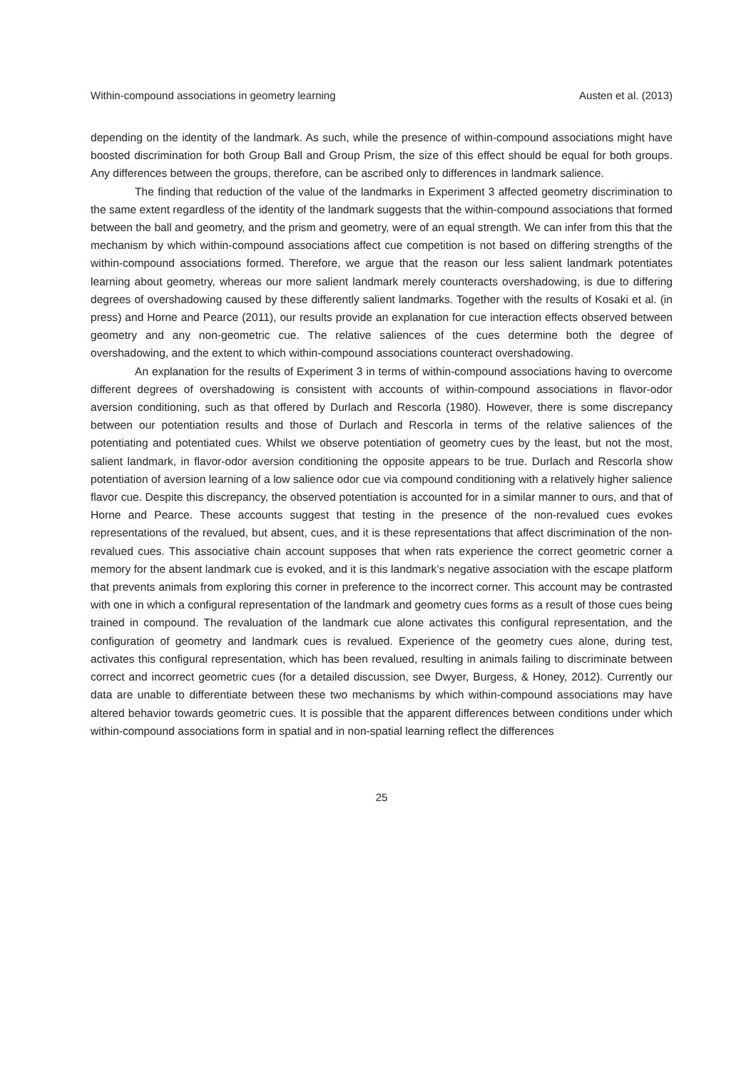Within-compound associations in geometry learning Austen et al. (2013)
depending on the identity of the landmark. As such, while the presence of within-compound associations might have boosted discrimination for both Group Ball and Group Prism, the size of this effect should be equal for both groups. Any differences between the groups, therefore, can be ascribed only to differences in landmark salience.
The finding that reduction of the value of the landmarks in Experiment 3 affected geometry discrimination to the same extent regardless of the identity of the landmark suggests that the within-compound associations that formed between the ball and geometry, and the prism and geometry, were of an equal strength. We can infer from this that the mechanism by which within-compound associations affect cue competition is not based on differing strengths of the within-compound associations formed. Therefore, we argue that the reason our less salient landmark potentiates learning about geometry, whereas our more salient landmark merely counteracts overshadowing, is due to differing degrees of overshadowing caused by these differently salient landmarks. Together with the results of Kosaki et al. (in press) and Horne and Pearce (2011), our results provide an explanation for cue interaction effects observed between geometry and any non-geometric cue. The relative saliences of the cues determine both the degree of overshadowing, and the extent to which within-compound associations counteract overshadowing.
An explanation for the results of Experiment 3 in terms of within-compound associations having to overcome different degrees of overshadowing is consistent with accounts of within-compound associations in flavor-odor aversion conditioning, such as that offered by Durlach and Rescorla (1980). However, there is some discrepancy between our potentiation results and those of Durlach and Rescorla in terms of the relative saliences of the potentiating and potentiated cues. Whilst we observe potentiation of geometry cues by the least, but not the most, salient landmark, in flavor-odor aversion conditioning the opposite appears to be true. Durlach and Rescorla show potentiation of aversion learning of a low salience odor cue via compound conditioning with a relatively higher salience flavor cue. Despite this discrepancy, the observed potentiation is accounted for in a similar manner to ours, and that of Horne and Pearce. These accounts suggest that testing in the presence of the non-revalued cues evokes representations of the revalued, but absent, cues, and it is these representations that affect discrimination of the non-revalued cues. This associative chain account supposes that when rats experience the correct geometric corner a memory for the absent landmark cue is evoked, and it is this landmark’s negative association with the escape platform that prevents animals from exploring this corner in preference to the incorrect corner. This account may be contrasted with one in which a configural representation of the landmark and geometry cues forms as a result of those cues being trained in compound. The revaluation of the landmark cue alone activates this configural representation, and the configuration of geometry and landmark cues is revalued. Experience of the geometry cues alone, during test, activates this configural representation, which has been revalued, resulting in animals failing to discriminate between correct and incorrect geometric cues (for a detailed discussion, see Dwyer, Burgess, & Honey, 2012). Currently our data are unable to differentiate between these two mechanisms by which within-compound associations may have altered behavior towards geometric cues. It is possible that the apparent differences between conditions under which within-compound associations form in spatial and in non-spatial learning reflect the differences
25